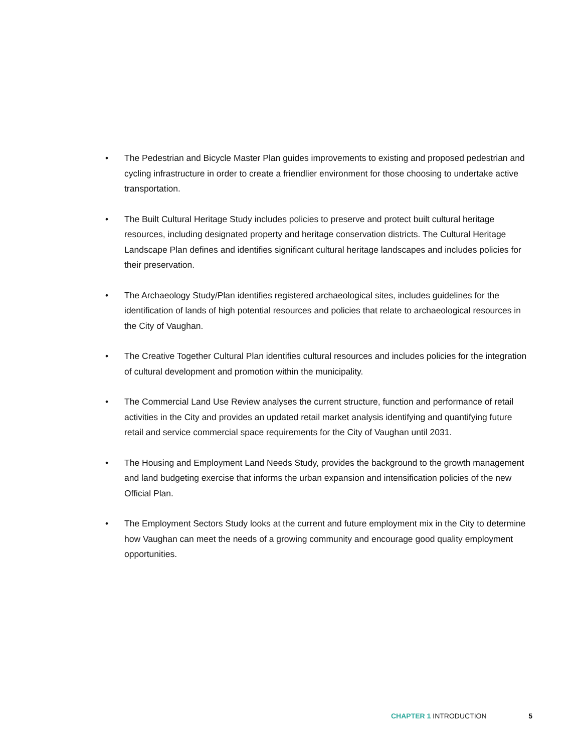• The Pedestrian and Bicycle Master Plan guides improvements to existing and proposed pedestrian and cycling infrastructure in order to create a friendlier environment for those choosing to undertake active transportation.
• The Built Cultural Heritage Study includes policies to preserve and protect built cultural heritage resources, including designated property and heritage conservation districts. The Cultural Heritage Landscape Plan defines and identifies significant cultural heritage landscapes and includes policies for their preservation.
• The Archaeology Study/Plan identifies registered archaeological sites, includes guidelines for the identification of lands of high potential resources and policies that relate to archaeological resources in the City of Vaughan.
• The Creative Together Cultural Plan identifies cultural resources and includes policies for the integration of cultural development and promotion within the municipality.
• The Commercial Land Use Review analyses the current structure, function and performance of retail activities in the City and provides an updated retail market analysis identifying and quantifying future retail and service commercial space requirements for the City of Vaughan until 2031.
• The Housing and Employment Land Needs Study, provides the background to the growth management and land budgeting exercise that informs the urban expansion and intensification policies of the new Official Plan.
• The Employment Sectors Study looks at the current and future employment mix in the City to determine how Vaughan can meet the needs of a growing community and encourage good quality employment opportunities.
CHAPTER 1 INTRODUCTION 5